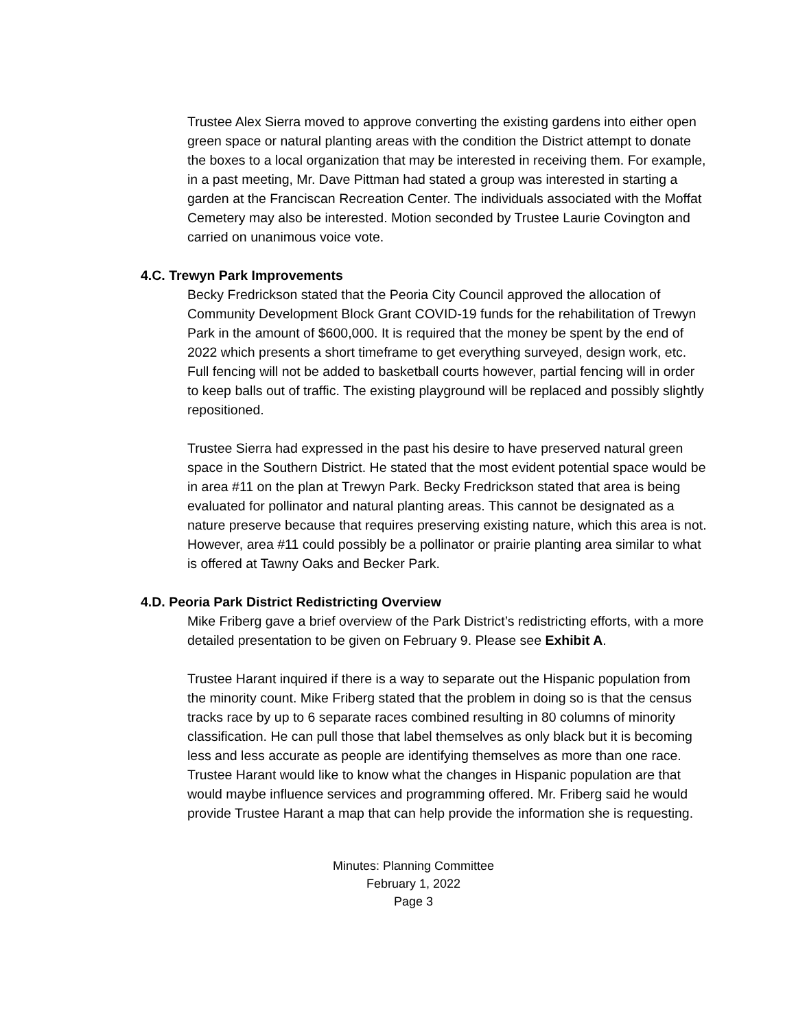Trustee Alex Sierra moved to approve converting the existing gardens into either open green space or natural planting areas with the condition the District attempt to donate the boxes to a local organization that may be interested in receiving them. For example, in a past meeting, Mr. Dave Pittman had stated a group was interested in starting a garden at the Franciscan Recreation Center. The individuals associated with the Moffat Cemetery may also be interested. Motion seconded by Trustee Laurie Covington and carried on unanimous voice vote.
4.C. Trewyn Park Improvements
Becky Fredrickson stated that the Peoria City Council approved the allocation of Community Development Block Grant COVID-19 funds for the rehabilitation of Trewyn Park in the amount of $600,000. It is required that the money be spent by the end of 2022 which presents a short timeframe to get everything surveyed, design work, etc. Full fencing will not be added to basketball courts however, partial fencing will in order to keep balls out of traffic. The existing playground will be replaced and possibly slightly repositioned.
Trustee Sierra had expressed in the past his desire to have preserved natural green space in the Southern District. He stated that the most evident potential space would be in area #11 on the plan at Trewyn Park. Becky Fredrickson stated that area is being evaluated for pollinator and natural planting areas. This cannot be designated as a nature preserve because that requires preserving existing nature, which this area is not. However, area #11 could possibly be a pollinator or prairie planting area similar to what is offered at Tawny Oaks and Becker Park.
4.D. Peoria Park District Redistricting Overview
Mike Friberg gave a brief overview of the Park District’s redistricting efforts, with a more detailed presentation to be given on February 9. Please see Exhibit A.
Trustee Harant inquired if there is a way to separate out the Hispanic population from the minority count. Mike Friberg stated that the problem in doing so is that the census tracks race by up to 6 separate races combined resulting in 80 columns of minority classification. He can pull those that label themselves as only black but it is becoming less and less accurate as people are identifying themselves as more than one race. Trustee Harant would like to know what the changes in Hispanic population are that would maybe influence services and programming offered. Mr. Friberg said he would provide Trustee Harant a map that can help provide the information she is requesting.
Minutes: Planning Committee
February 1, 2022
Page 3